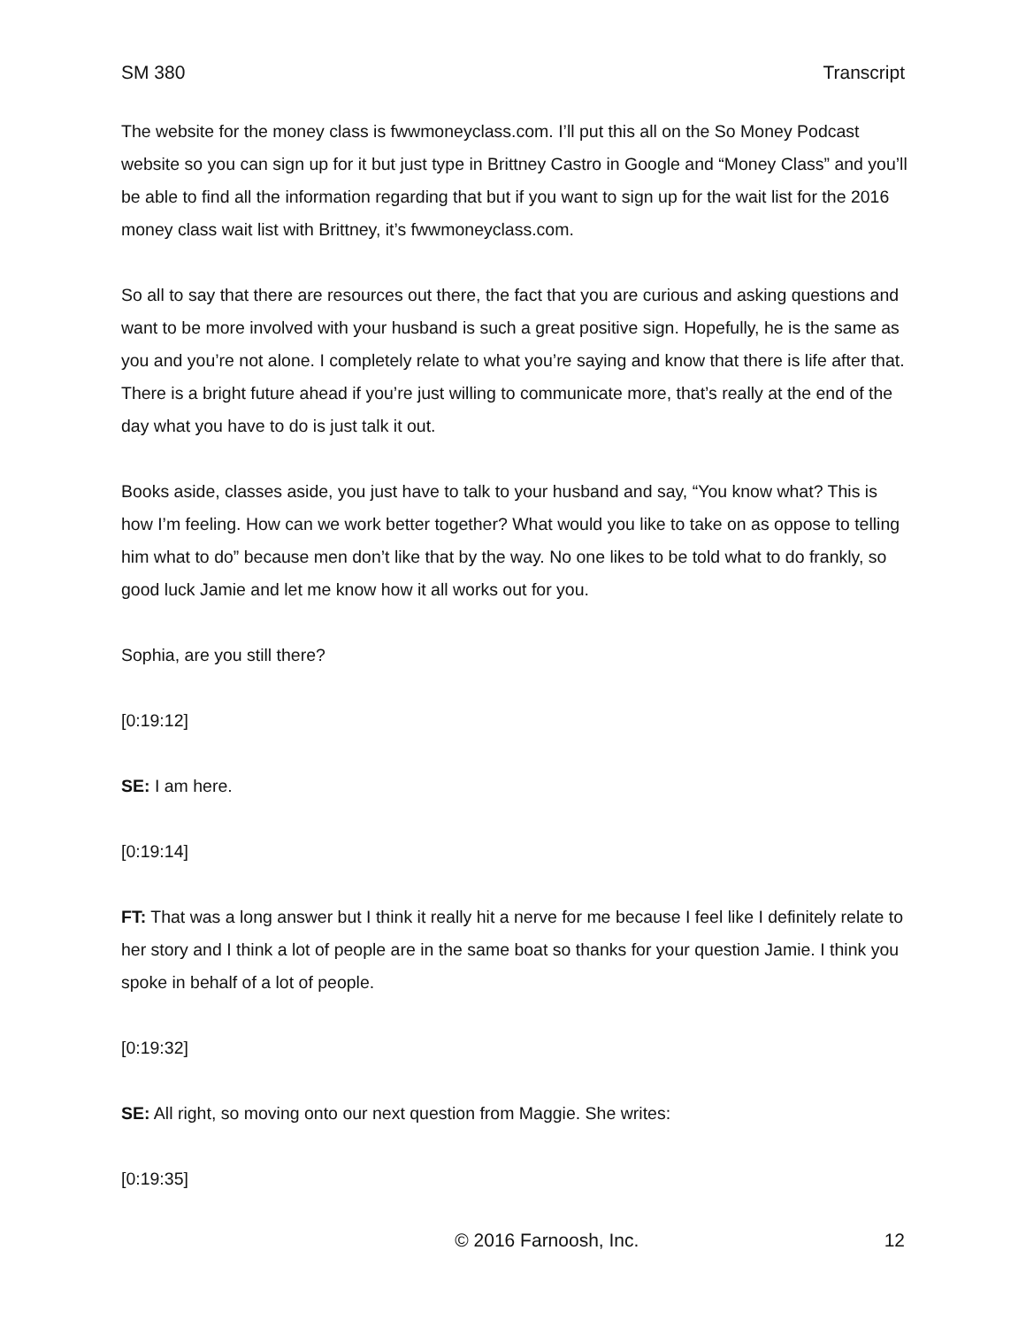SM 380 Transcript
The website for the money class is fwwmoneyclass.com. I’ll put this all on the So Money Podcast website so you can sign up for it but just type in Brittney Castro in Google and “Money Class” and you’ll be able to find all the information regarding that but if you want to sign up for the wait list for the 2016 money class wait list with Brittney, it’s fwwmoneyclass.com.
So all to say that there are resources out there, the fact that you are curious and asking questions and want to be more involved with your husband is such a great positive sign. Hopefully, he is the same as you and you’re not alone. I completely relate to what you’re saying and know that there is life after that. There is a bright future ahead if you’re just willing to communicate more, that’s really at the end of the day what you have to do is just talk it out.
Books aside, classes aside, you just have to talk to your husband and say, “You know what? This is how I’m feeling. How can we work better together? What would you like to take on as oppose to telling him what to do” because men don’t like that by the way. No one likes to be told what to do frankly, so good luck Jamie and let me know how it all works out for you.
Sophia, are you still there?
[0:19:12]
SE: I am here.
[0:19:14]
FT: That was a long answer but I think it really hit a nerve for me because I feel like I definitely relate to her story and I think a lot of people are in the same boat so thanks for your question Jamie. I think you spoke in behalf of a lot of people.
[0:19:32]
SE: All right, so moving onto our next question from Maggie. She writes:
[0:19:35]
© 2016 Farnoosh, Inc. 12